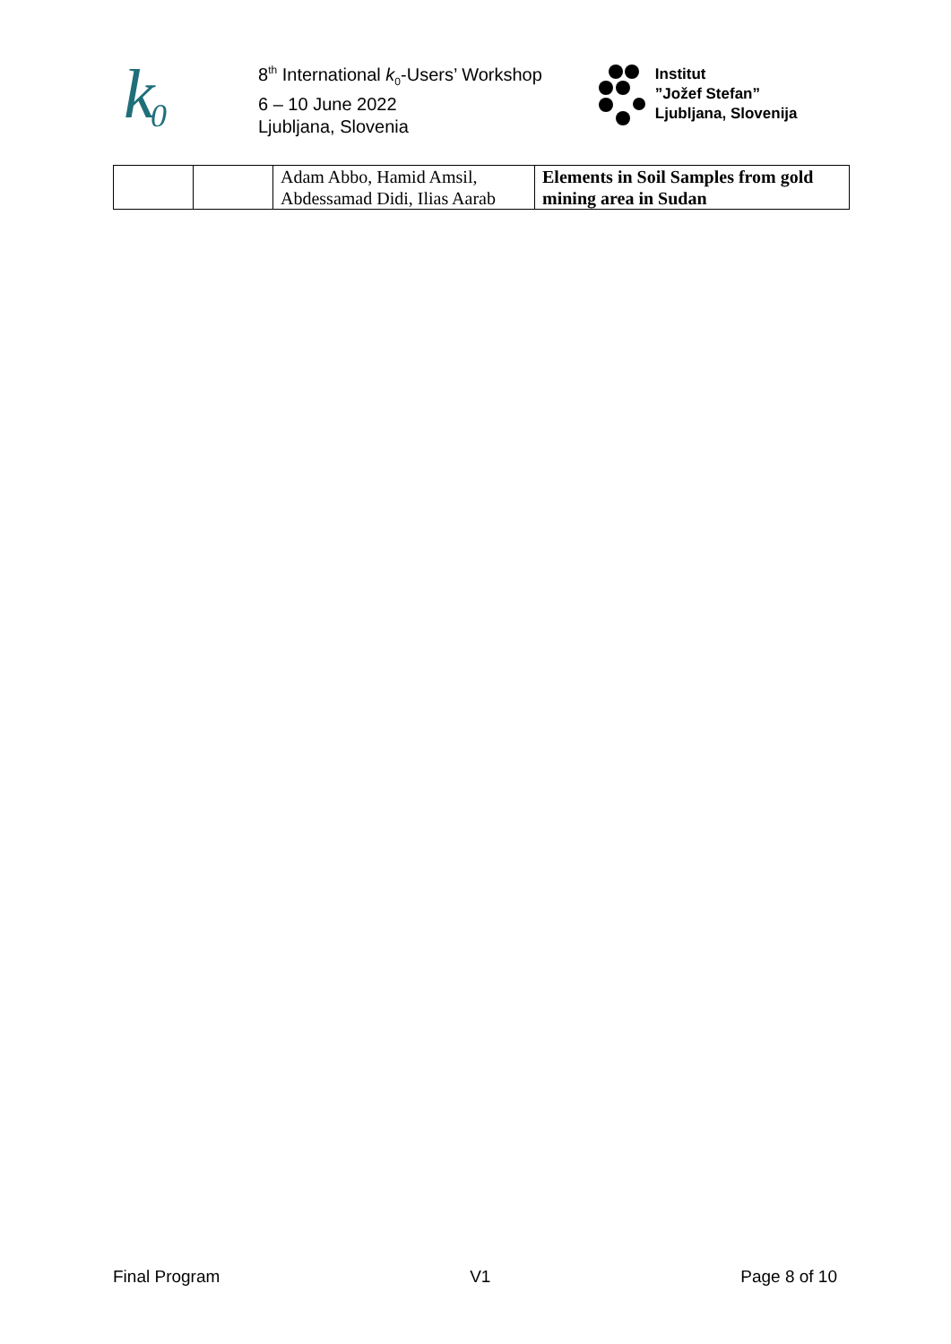k
0
8<sup>th</sup> International k<sub>0</sub>-Users’ Workshop
6 – 10 June 2022
Ljubljana, Slovenia
Institut
”Jožef Stefan”
Ljubljana, Slovenija
| | | Adam Abbo, Hamid Amsil, Abdessamad Didi, Ilias Aarab | Elements in Soil Samples from gold mining area in Sudan |
Final Program V1 Page 8 of 10